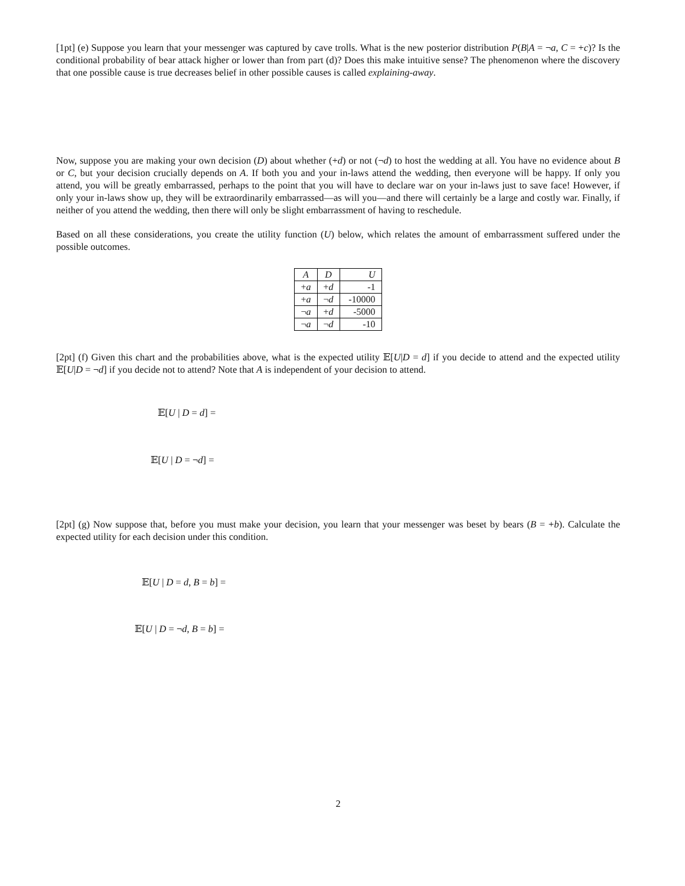[1pt] (e) Suppose you learn that your messenger was captured by cave trolls. What is the new posterior distribution P(B|A = ¬a, C = +c)? Is the conditional probability of bear attack higher or lower than from part (d)? Does this make intuitive sense? The phenomenon where the discovery that one possible cause is true decreases belief in other possible causes is called explaining-away.
Now, suppose you are making your own decision (D) about whether (+d) or not (¬d) to host the wedding at all. You have no evidence about B or C, but your decision crucially depends on A. If both you and your in-laws attend the wedding, then everyone will be happy. If only you attend, you will be greatly embarrassed, perhaps to the point that you will have to declare war on your in-laws just to save face! However, if only your in-laws show up, they will be extraordinarily embarrassed—as will you—and there will certainly be a large and costly war. Finally, if neither of you attend the wedding, then there will only be slight embarrassment of having to reschedule.
Based on all these considerations, you create the utility function (U) below, which relates the amount of embarrassment suffered under the possible outcomes.
| A | D | U |
| --- | --- | --- |
| + a | + d | -1 |
| + a | ¬ d | -10000 |
| ¬ a | + d | -5000 |
| ¬ a | ¬ d | -10 |
[2pt] (f) Given this chart and the probabilities above, what is the expected utility 𝔼[U|D = d] if you decide to attend and the expected utility 𝔼[U|D = ¬d] if you decide not to attend? Note that A is independent of your decision to attend.
𝔼[U | D = d] =
𝔼[U | D = ¬d] =
[2pt] (g) Now suppose that, before you must make your decision, you learn that your messenger was beset by bears (B = +b). Calculate the expected utility for each decision under this condition.
𝔼[U | D = d, B = b] =
𝔼[U | D = ¬d, B = b] =
2